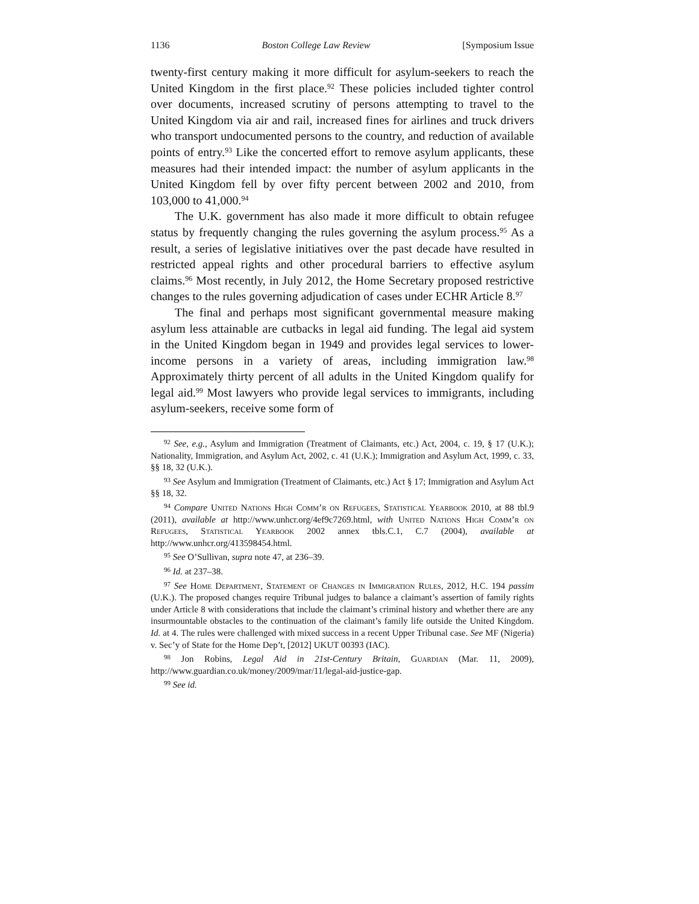1136 Boston College Law Review [Symposium Issue
twenty-first century making it more difficult for asylum-seekers to reach the United Kingdom in the first place.<sup>92</sup> These policies included tighter control over documents, increased scrutiny of persons attempting to travel to the United Kingdom via air and rail, increased fines for airlines and truck drivers who transport undocumented persons to the country, and reduction of available points of entry.<sup>93</sup> Like the concerted effort to remove asylum applicants, these measures had their intended impact: the number of asylum applicants in the United Kingdom fell by over fifty percent between 2002 and 2010, from 103,000 to 41,000.<sup>94</sup>
The U.K. government has also made it more difficult to obtain refugee status by frequently changing the rules governing the asylum process.<sup>95</sup> As a result, a series of legislative initiatives over the past decade have resulted in restricted appeal rights and other procedural barriers to effective asylum claims.<sup>96</sup> Most recently, in July 2012, the Home Secretary proposed restrictive changes to the rules governing adjudication of cases under ECHR Article 8.<sup>97</sup>
The final and perhaps most significant governmental measure making asylum less attainable are cutbacks in legal aid funding. The legal aid system in the United Kingdom began in 1949 and provides legal services to lower-income persons in a variety of areas, including immigration law.<sup>98</sup> Approximately thirty percent of all adults in the United Kingdom qualify for legal aid.<sup>99</sup> Most lawyers who provide legal services to immigrants, including asylum-seekers, receive some form of
<sup>92</sup> See, e.g., Asylum and Immigration (Treatment of Claimants, etc.) Act, 2004, c. 19, § 17 (U.K.); Nationality, Immigration, and Asylum Act, 2002, c. 41 (U.K.); Immigration and Asylum Act, 1999, c. 33, §§ 18, 32 (U.K.).
<sup>93</sup> See Asylum and Immigration (Treatment of Claimants, etc.) Act § 17; Immigration and Asylum Act §§ 18, 32.
<sup>94</sup> Compare United Nations High Comm’r on Refugees, Statistical Yearbook 2010, at 88 tbl.9 (2011), available at http://www.unhcr.org/4ef9c7269.html, with United Nations High Comm’r on Refugees, Statistical Yearbook 2002 annex tbls.C.1, C.7 (2004), available at http://www.unhcr.org/413598454.html.
<sup>95</sup> See O’Sullivan, supra note 47, at 236–39.
<sup>96</sup> Id. at 237–38.
<sup>97</sup> See Home Department, Statement of Changes in Immigration Rules, 2012, H.C. 194 passim (U.K.). The proposed changes require Tribunal judges to balance a claimant’s assertion of family rights under Article 8 with considerations that include the claimant’s criminal history and whether there are any insurmountable obstacles to the continuation of the claimant’s family life outside the United Kingdom. Id. at 4. The rules were challenged with mixed success in a recent Upper Tribunal case. See MF (Nigeria) v. Sec’y of State for the Home Dep’t, [2012] UKUT 00393 (IAC).
<sup>98</sup> Jon Robins, Legal Aid in 21st-Century Britain, Guardian (Mar. 11, 2009), http://www.guardian.co.uk/money/2009/mar/11/legal-aid-justice-gap.
<sup>99</sup> See id.